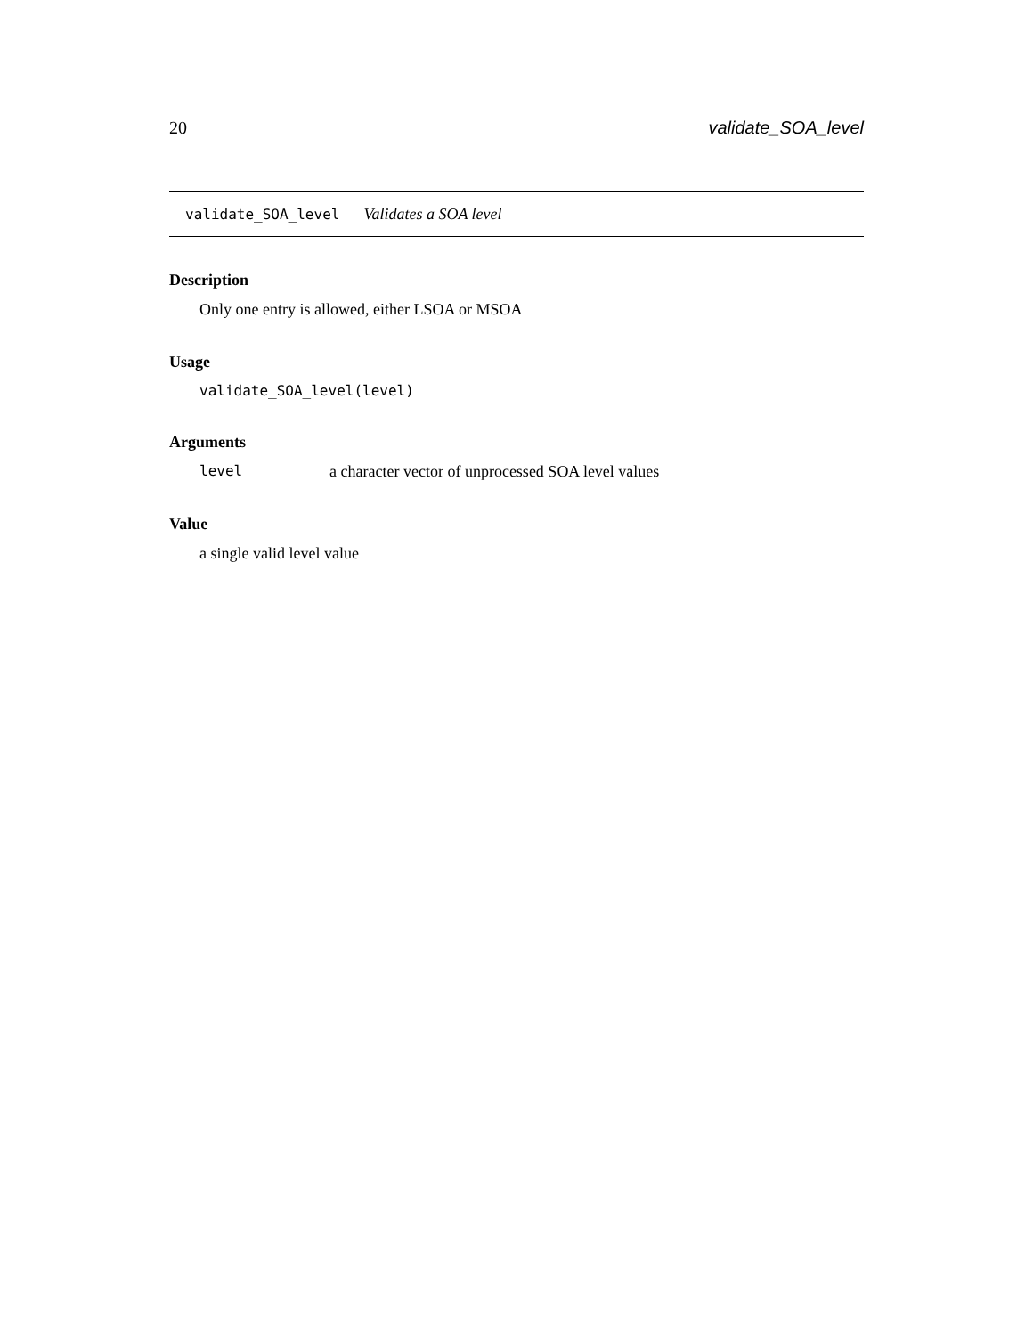20 validate_SOA_level
validate_SOA_level Validates a SOA level
Description
Only one entry is allowed, either LSOA or MSOA
Usage
validate_SOA_level(level)
Arguments
level a character vector of unprocessed SOA level values
Value
a single valid level value